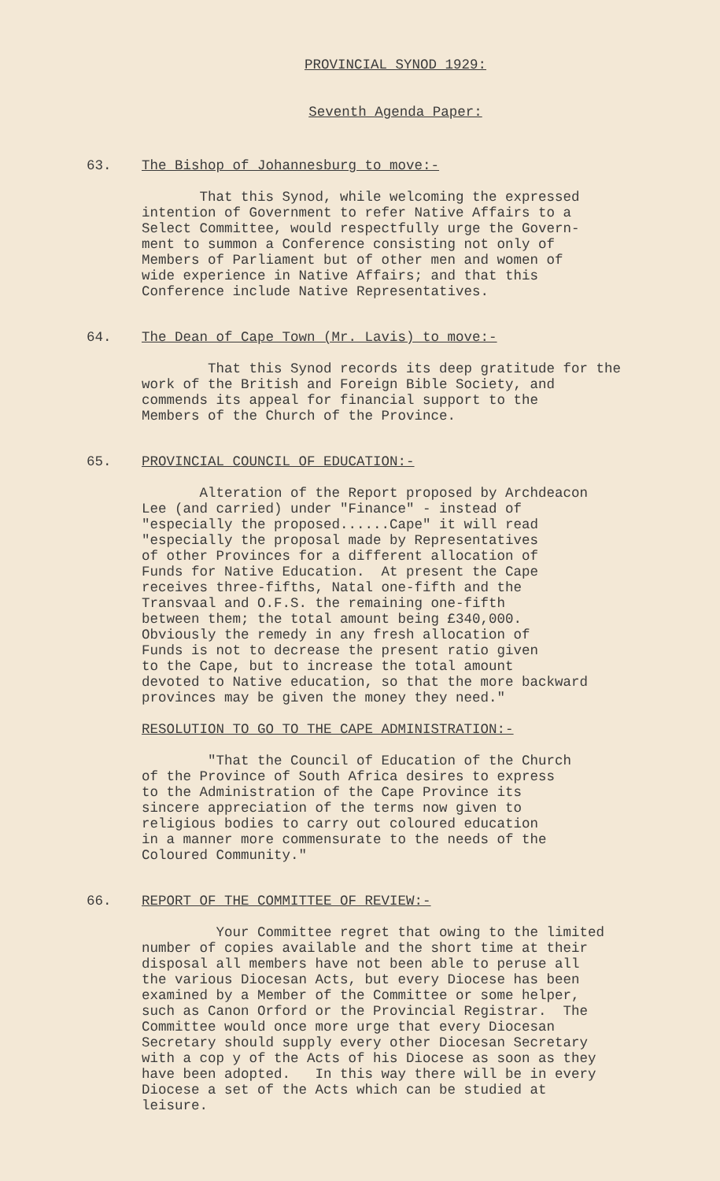PROVINCIAL SYNOD 1929:
Seventh Agenda Paper:
63. The Bishop of Johannesburg to move:-
That this Synod, while welcoming the expressed intention of Government to refer Native Affairs to a Select Committee, would respectfully urge the Govern- ment to summon a Conference consisting not only of Members of Parliament but of other men and women of wide experience in Native Affairs; and that this Conference include Native Representatives.
64. The Dean of Cape Town (Mr. Lavis) to move:-
That this Synod records its deep gratitude for the work of the British and Foreign Bible Society, and commends its appeal for financial support to the Members of the Church of the Province.
65. PROVINCIAL COUNCIL OF EDUCATION:-
Alteration of the Report proposed by Archdeacon Lee (and carried) under "Finance" - instead of "especially the proposed......Cape" it will read "especially the proposal made by Representatives of other Provinces for a different allocation of Funds for Native Education. At present the Cape receives three-fifths, Natal one-fifth and the Transvaal and O.F.S. the remaining one-fifth between them; the total amount being £340,000. Obviously the remedy in any fresh allocation of Funds is not to decrease the present ratio given to the Cape, but to increase the total amount devoted to Native education, so that the more backward provinces may be given the money they need."
RESOLUTION TO GO TO THE CAPE ADMINISTRATION:-
"That the Council of Education of the Church of the Province of South Africa desires to express to the Administration of the Cape Province its sincere appreciation of the terms now given to religious bodies to carry out coloured education in a manner more commensurate to the needs of the Coloured Community."
66. REPORT OF THE COMMITTEE OF REVIEW:-
Your Committee regret that owing to the limited number of copies available and the short time at their disposal all members have not been able to peruse all the various Diocesan Acts, but every Diocese has been examined by a Member of the Committee or some helper, such as Canon Orford or the Provincial Registrar. The Committee would once more urge that every Diocesan Secretary should supply every other Diocesan Secretary with a cop y of the Acts of his Diocese as soon as they have been adopted. In this way there will be in every Diocese a set of the Acts which can be studied at leisure.